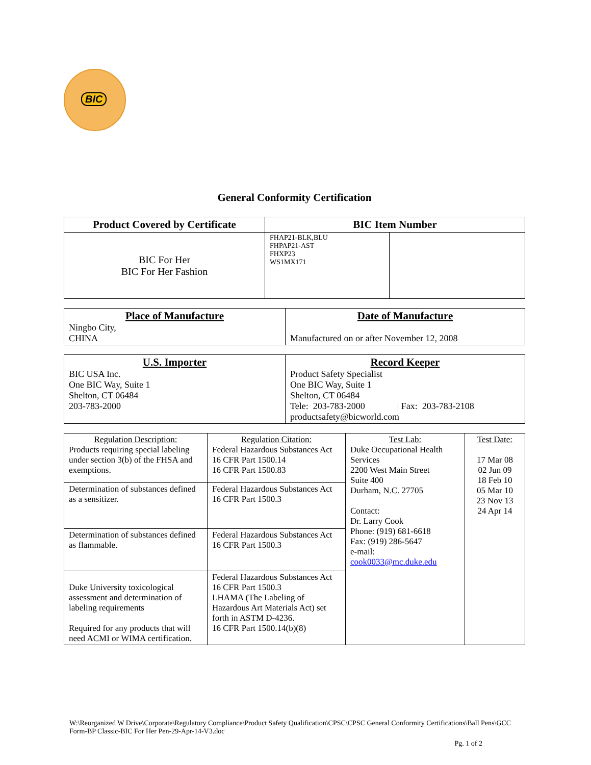BIC
General Conformity Certification
| Product Covered by Certificate | BIC Item Number | |
| --- | --- | --- |
| BIC For Her BIC For Her Fashion | FHAP21-BLK,BLU FHPAP21-AST FHXP23 WS1MX171 | |
| Place of Manufacture Ningbo City, CHINA | Date of Manufacture Manufactured on or after November 12, 2008 |
| U.S. Importer BIC USA Inc. One BIC Way, Suite 1 Shelton, CT 06484 203-783-2000 | Record Keeper Product Safety Specialist One BIC Way, Suite 1 Shelton, CT 06484 Tele: 203-783-2000 / Fax: 203-783-2108 productsafety@bicworld.com |
| Regulation Description: Products requiring special labeling under section 3(b) of the FHSA and exemptions. | Regulation Citation: Federal Hazardous Substances Act 16 CFR Part 1500.14 16 CFR Part 1500.83 | Test Lab: Duke Occupational Health Services 2200 West Main Street Suite 400 Durham, N.C. 27705 Contact: Dr. Larry Cook Phone: (919) 681-6618 Fax: (919) 286-5647 e-mail: cook0033@mc.duke.edu | Test Date: 17 Mar 08 02 Jun 09 18 Feb 10 05 Mar 10 23 Nov 13 24 Apr 14 |
| Determination of substances defined as a sensitizer. | Federal Hazardous Substances Act 16 CFR Part 1500.3 | | |
| Determination of substances defined as flammable. | Federal Hazardous Substances Act 16 CFR Part 1500.3 | | |
| Duke University toxicological assessment and determination of labeling requirements Required for any products that will need ACMI or WIMA certification. | Federal Hazardous Substances Act 16 CFR Part 1500.3 LHAMA (The Labeling of Hazardous Art Materials Act) set forth in ASTM D-4236. 16 CFR Part 1500.14(b)(8) | | |
W:\Reorganized W Drive\Corporate\Regulatory Compliance\Product Safety Qualification\CPSC\CPSC General Conformity Certifications\Ball Pens\GCC Form-BP Classic-BIC For Her Pen-29-Apr-14-V3.doc
Pg. 1 of 2